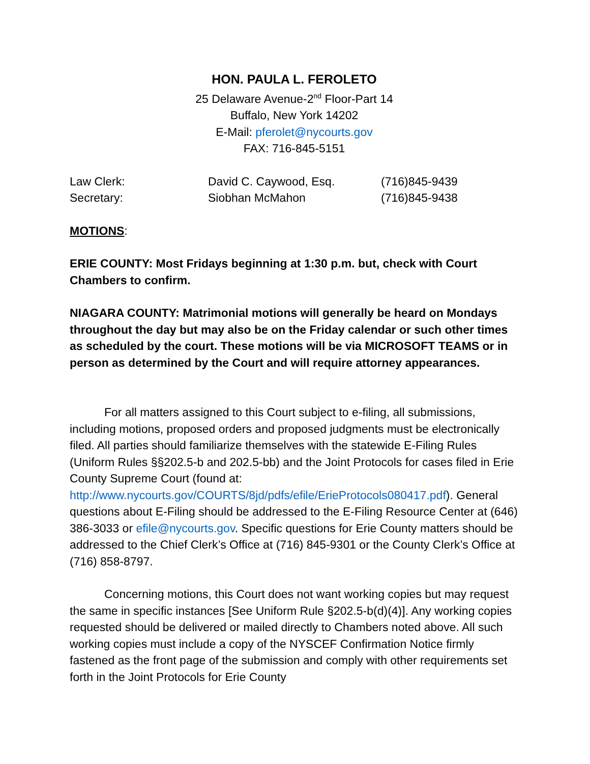HON. PAULA L. FEROLETO
25 Delaware Avenue-2<sup>nd</sup> Floor-Part 14
Buffalo, New York 14202
E-Mail: pferolet@nycourts.gov
FAX: 716-845-5151
Law Clerk: David C. Caywood, Esq. (716)845-9439
Secretary: Siobhan McMahon (716)845-9438
MOTIONS:
ERIE COUNTY: Most Fridays beginning at 1:30 p.m. but, check with Court Chambers to confirm.
NIAGARA COUNTY: Matrimonial motions will generally be heard on Mondays throughout the day but may also be on the Friday calendar or such other times as scheduled by the court. These motions will be via MICROSOFT TEAMS or in person as determined by the Court and will require attorney appearances.
For all matters assigned to this Court subject to e-filing, all submissions, including motions, proposed orders and proposed judgments must be electronically filed. All parties should familiarize themselves with the statewide E-Filing Rules (Uniform Rules §§202.5-b and 202.5-bb) and the Joint Protocols for cases filed in Erie County Supreme Court (found at: http://www.nycourts.gov/COURTS/8jd/pdfs/efile/ErieProtocols080417.pdf). General questions about E-Filing should be addressed to the E-Filing Resource Center at (646) 386-3033 or efile@nycourts.gov. Specific questions for Erie County matters should be addressed to the Chief Clerk’s Office at (716) 845-9301 or the County Clerk’s Office at (716) 858-8797.
Concerning motions, this Court does not want working copies but may request the same in specific instances [See Uniform Rule §202.5-b(d)(4)]. Any working copies requested should be delivered or mailed directly to Chambers noted above. All such working copies must include a copy of the NYSCEF Confirmation Notice firmly fastened as the front page of the submission and comply with other requirements set forth in the Joint Protocols for Erie County